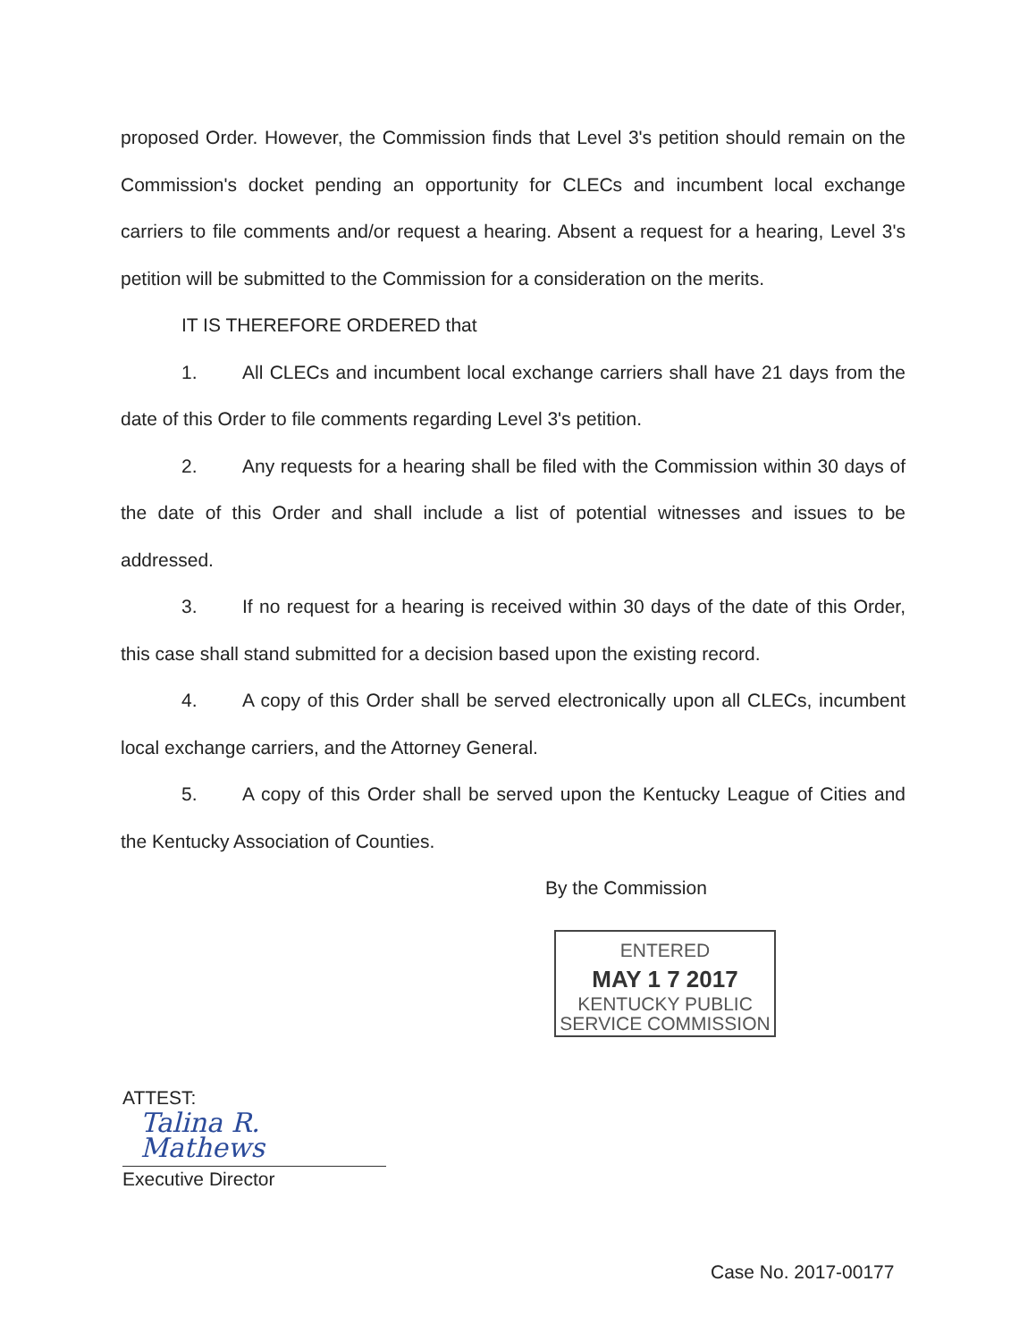proposed Order. However, the Commission finds that Level 3's petition should remain on the Commission's docket pending an opportunity for CLECs and incumbent local exchange carriers to file comments and/or request a hearing. Absent a request for a hearing, Level 3's petition will be submitted to the Commission for a consideration on the merits.
IT IS THEREFORE ORDERED that
1. All CLECs and incumbent local exchange carriers shall have 21 days from the date of this Order to file comments regarding Level 3's petition.
2. Any requests for a hearing shall be filed with the Commission within 30 days of the date of this Order and shall include a list of potential witnesses and issues to be addressed.
3. If no request for a hearing is received within 30 days of the date of this Order, this case shall stand submitted for a decision based upon the existing record.
4. A copy of this Order shall be served electronically upon all CLECs, incumbent local exchange carriers, and the Attorney General.
5. A copy of this Order shall be served upon the Kentucky League of Cities and the Kentucky Association of Counties.
By the Commission
ENTERED
MAY 1 7 2017
KENTUCKY PUBLIC
SERVICE COMMISSION
ATTEST:
Talina R. Mathews
Executive Director
Case No. 2017-00177